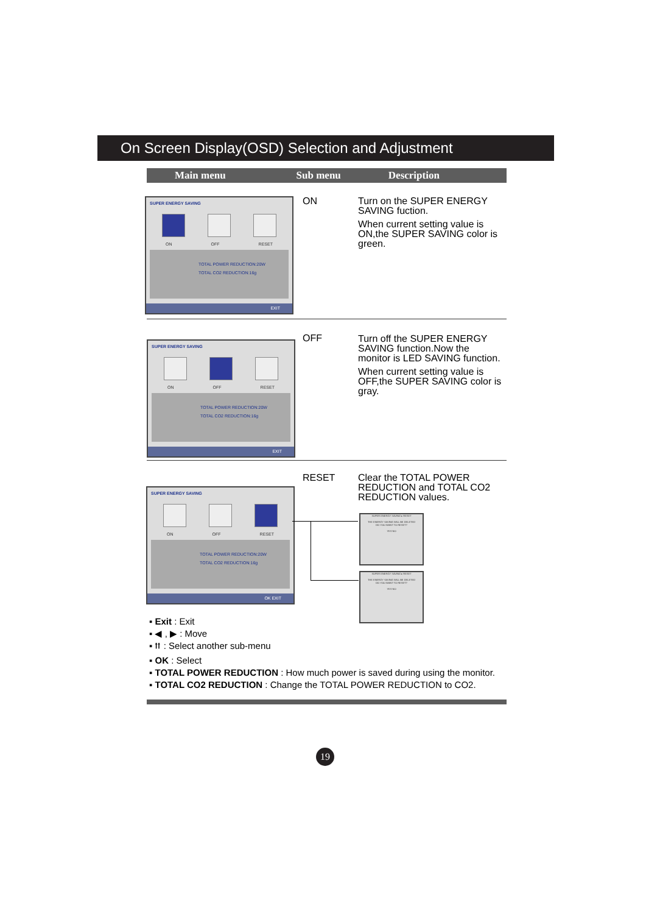On Screen Display(OSD) Selection and Adjustment
Main menu Sub menu Description
SUPER ENERGY SAVING
ON OFF RESET
TOTAL POWER REDUCTION:20W
TOTAL CO2 REDUCTION:16g
EXIT
ON
Turn on the SUPER ENERGY SAVING fuction.
When current setting value is ON,the SUPER SAVING color is green.
SUPER ENERGY SAVING
ON OFF RESET
TOTAL POWER REDUCTION:20W
TOTAL CO2 REDUCTION:16g
EXIT
OFF
Turn off the SUPER ENERGY SAVING function.Now the monitor is LED SAVING function.
When current setting value is OFF,the SUPER SAVING color is gray.
SUPER ENERGY SAVING
ON OFF RESET
TOTAL POWER REDUCTION:20W
TOTAL CO2 REDUCTION:16g
OK EXIT
RESET
Clear the TOTAL POWER REDUCTION and TOTAL CO2 REDUCTION values.
SUPER ENERGY SAVING ▸ RESET
THE ENERGY SAVING WILL BE DELETED
DO YOU WANT TO RESET?
YES NO
SUPER ENERGY SAVING ▸ RESET
THE ENERGY SAVING WILL BE DELETED
DO YOU WANT TO RESET?
YES NO
▪ Exit : Exit
▪ ◀ , ▶ : Move
▪ ⮅ : Select another sub-menu
▪ OK : Select
▪ TOTAL POWER REDUCTION : How much power is saved during using the monitor.
▪ TOTAL CO2 REDUCTION : Change the TOTAL POWER REDUCTION to CO2.
19